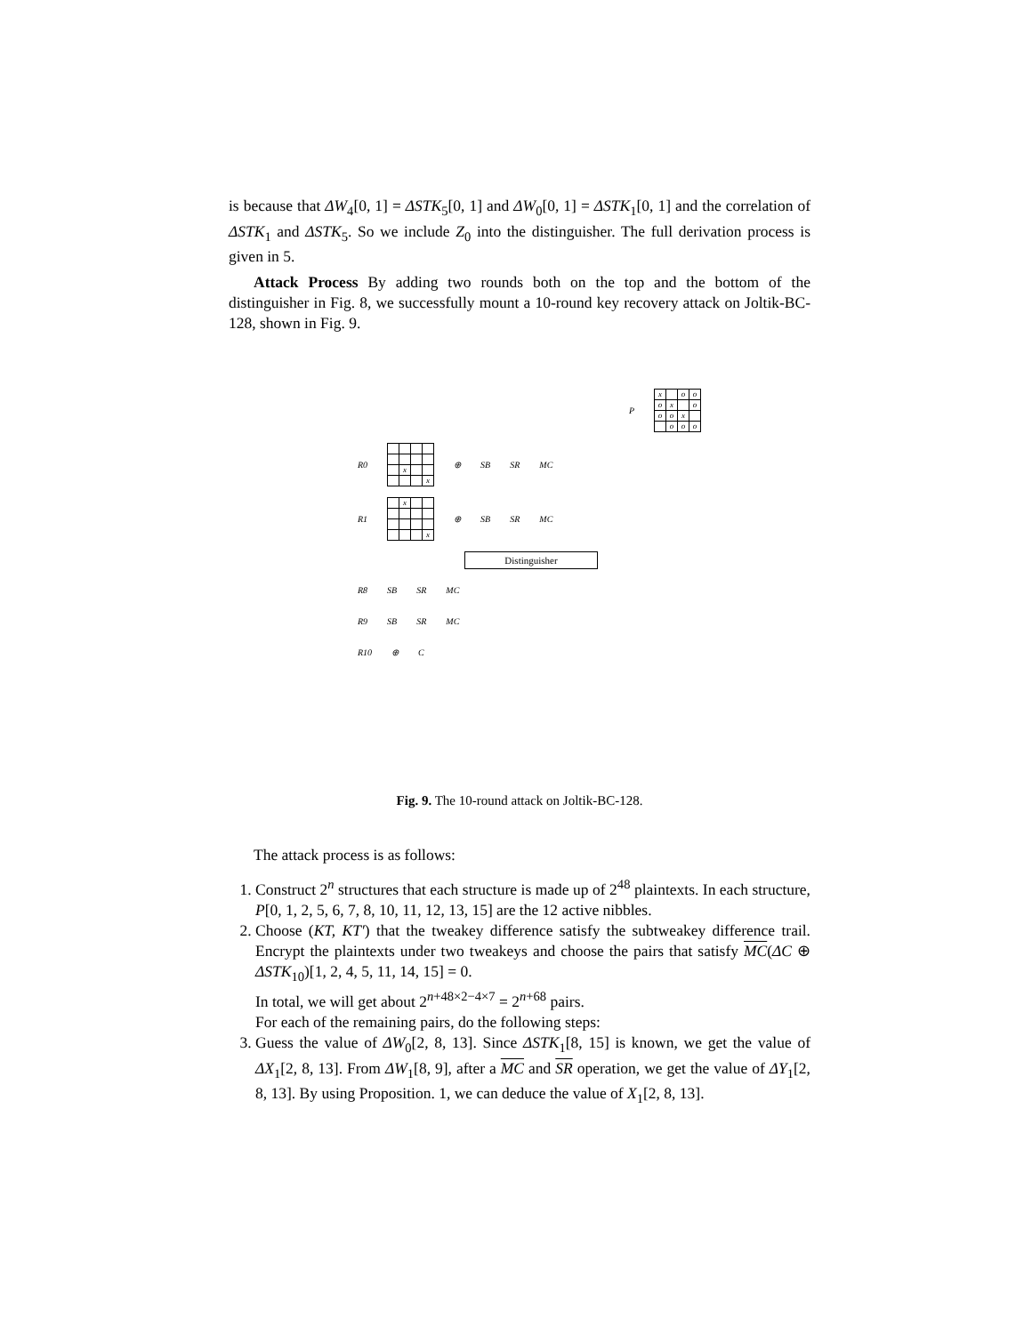is because that ΔW<sub>4</sub>[0, 1] = ΔSTK<sub>5</sub>[0, 1] and ΔW<sub>0</sub>[0, 1] = ΔSTK<sub>1</sub>[0, 1] and the correlation of ΔSTK<sub>1</sub> and ΔSTK<sub>5</sub>. So we include Z<sub>0</sub> into the distinguisher. The full derivation process is given in 5.
Attack Process By adding two rounds both on the top and the bottom of the distinguisher in Fig. 8, we successfully mount a 10-round key recovery attack on Joltik-BC-128, shown in Fig. 9.
P
| x | | o | o |
| o | x | | o |
| o | o | x | |
| | o | o | o |
R0
| | x | | |
| | | | x |
⊕ SB SR MC
R1
| | x | | |
| | | | x |
⊕ SB SR MC
Distinguisher
R8 SB SR MC
R9 SB SR MC
R10 ⊕ C
Fig. 9. The 10-round attack on Joltik-BC-128.
The attack process is as follows:
1. Construct 2<sup>n</sup> structures that each structure is made up of 2<sup>48</sup> plaintexts. In each structure, P[0, 1, 2, 5, 6, 7, 8, 10, 11, 12, 13, 15] are the 12 active nibbles.
2. Choose (KT, KT′) that the tweakey difference satisfy the subtweakey difference trail. Encrypt the plaintexts under two tweakeys and choose the pairs that satisfy MC(ΔC ⊕ ΔSTK<sub>10</sub>)[1, 2, 4, 5, 11, 14, 15] = 0.
In total, we will get about 2<sup>n+48×2−4×7</sup> = 2<sup>n+68</sup> pairs.
For each of the remaining pairs, do the following steps:
3. Guess the value of ΔW<sub>0</sub>[2, 8, 13]. Since ΔSTK<sub>1</sub>[8, 15] is known, we get the value of ΔX<sub>1</sub>[2, 8, 13]. From ΔW<sub>1</sub>[8, 9], after a MC and SR operation, we get the value of ΔY<sub>1</sub>[2, 8, 13]. By using Proposition. 1, we can deduce the value of X<sub>1</sub>[2, 8, 13].